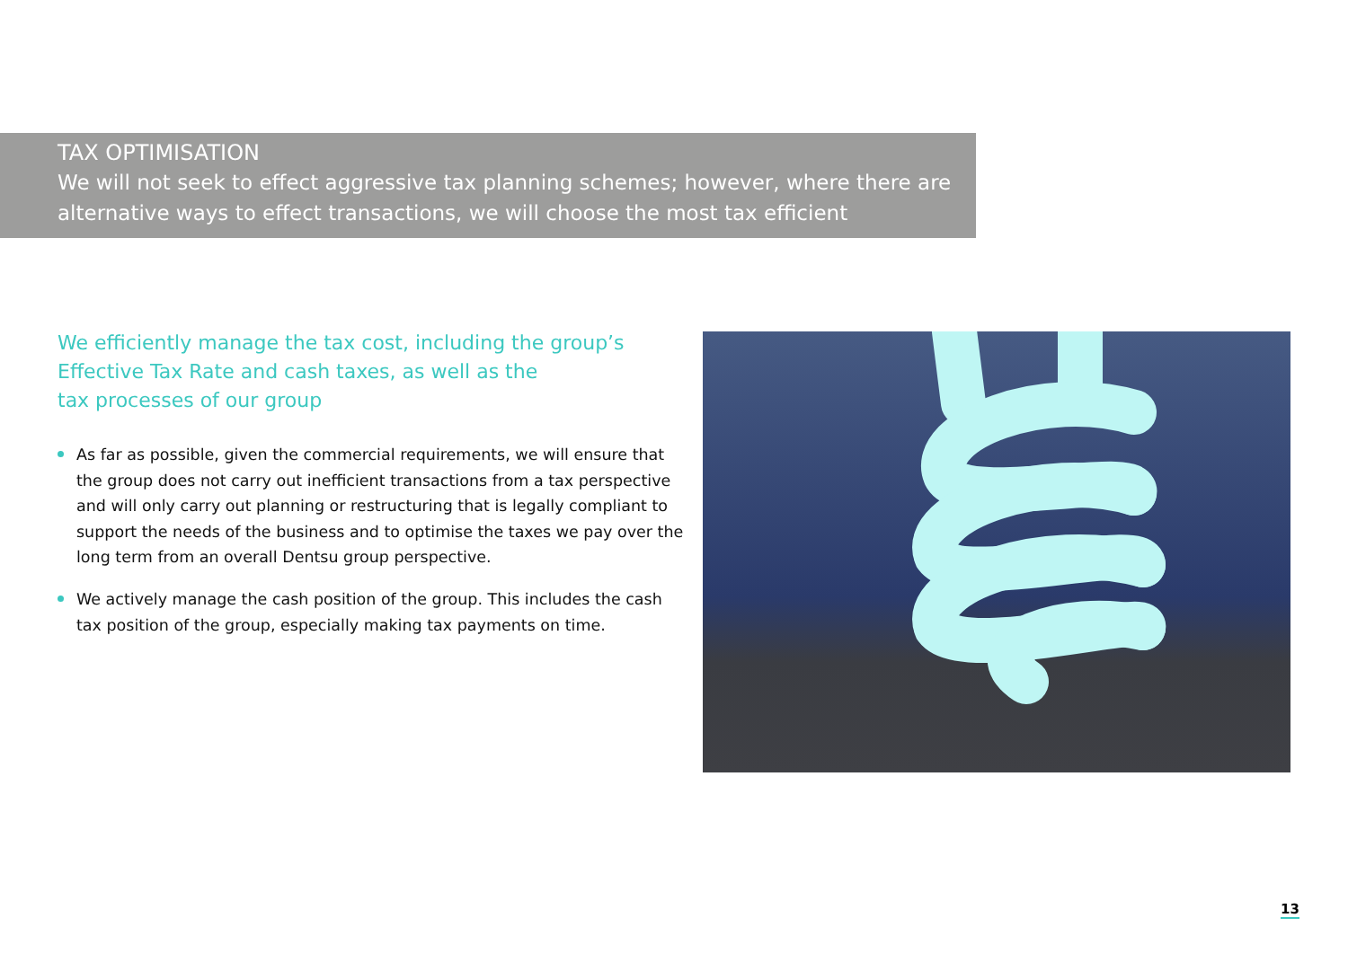TAX OPTIMISATION
We will not seek to effect aggressive tax planning schemes; however, where there are alternative ways to effect transactions, we will choose the most tax efficient
We efficiently manage the tax cost, including the group’s
Effective Tax Rate and cash taxes, as well as the
tax processes of our group
As far as possible, given the commercial requirements, we will ensure that the group does not carry out inefficient transactions from a tax perspective and will only carry out planning or restructuring that is legally compliant to support the needs of the business and to optimise the taxes we pay over the long term from an overall Dentsu group perspective.
We actively manage the cash position of the group. This includes the cash tax position of the group, especially making tax payments on time.
13